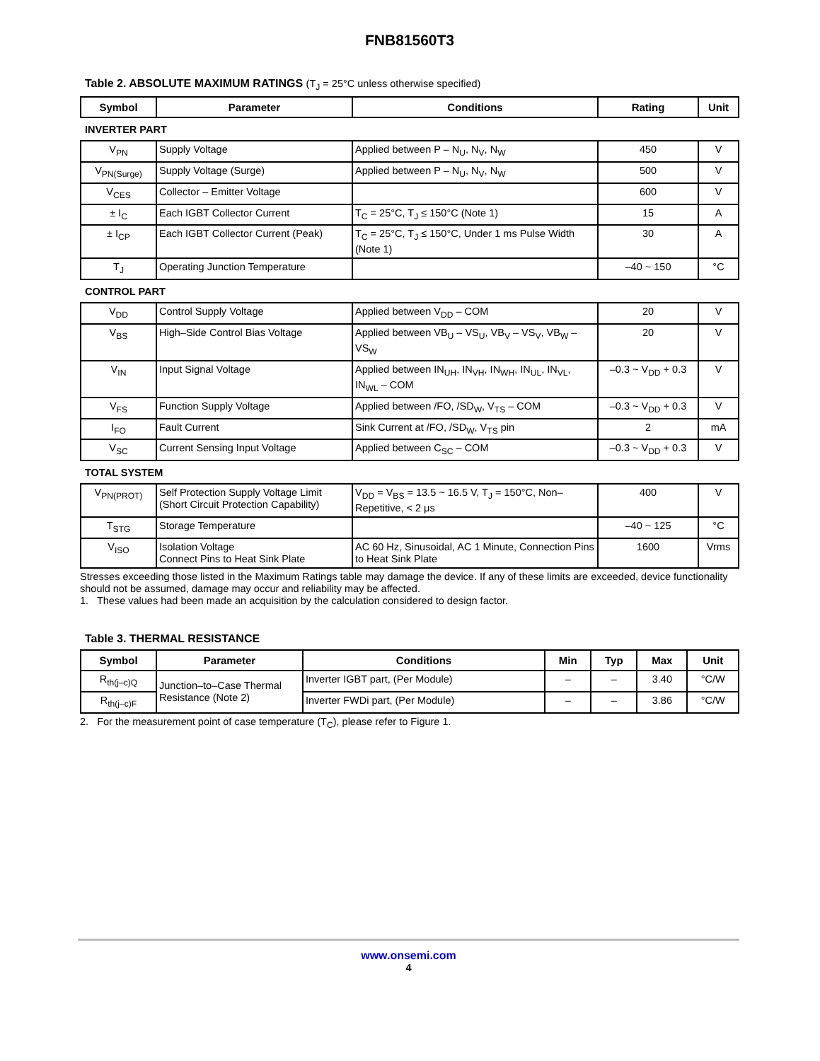FNB81560T3
Table 2. ABSOLUTE MAXIMUM RATINGS (T<sub>J</sub> = 25°C unless otherwise specified)
| Symbol | Parameter | Conditions | Rating | Unit |
| --- | --- | --- | --- | --- |
| INVERTER PART | | | | |
| V<sub>PN</sub> | Supply Voltage | Applied between P – N<sub>U</sub>, N<sub>V</sub>, N<sub>W</sub> | 450 | V |
| V<sub>PN(Surge)</sub> | Supply Voltage (Surge) | Applied between P – N<sub>U</sub>, N<sub>V</sub>, N<sub>W</sub> | 500 | V |
| V<sub>CES</sub> | Collector – Emitter Voltage | | 600 | V |
| ± I<sub>C</sub> | Each IGBT Collector Current | T<sub>C</sub> = 25°C, T<sub>J</sub> ≤ 150°C (Note 1) | 15 | A |
| ± I<sub>CP</sub> | Each IGBT Collector Current (Peak) | T<sub>C</sub> = 25°C, T<sub>J</sub> ≤ 150°C, Under 1 ms Pulse Width (Note 1) | 30 | A |
| T<sub>J</sub> | Operating Junction Temperature | | –40 ~ 150 | °C |
| CONTROL PART | | | | |
| V<sub>DD</sub> | Control Supply Voltage | Applied between V<sub>DD</sub> – COM | 20 | V |
| V<sub>BS</sub> | High–Side Control Bias Voltage | Applied between VB<sub>U</sub> – VS<sub>U</sub>, VB<sub>V</sub> – VS<sub>V</sub>, VB<sub>W</sub> – VS<sub>W</sub> | 20 | V |
| V<sub>IN</sub> | Input Signal Voltage | Applied between IN<sub>UH</sub>, IN<sub>VH</sub>, IN<sub>WH</sub>, IN<sub>UL</sub>, IN<sub>VL</sub>, IN<sub>WL</sub> – COM | –0.3 ~ V<sub>DD</sub> + 0.3 | V |
| V<sub>FS</sub> | Function Supply Voltage | Applied between /FO, /SD<sub>W</sub>, V<sub>TS</sub> – COM | –0.3 ~ V<sub>DD</sub> + 0.3 | V |
| I<sub>FO</sub> | Fault Current | Sink Current at /FO, /SD<sub>W</sub>, V<sub>TS</sub> pin | 2 | mA |
| V<sub>SC</sub> | Current Sensing Input Voltage | Applied between C<sub>SC</sub> – COM | –0.3 ~ V<sub>DD</sub> + 0.3 | V |
| TOTAL SYSTEM | | | | |
| V<sub>PN(PROT)</sub> | Self Protection Supply Voltage Limit (Short Circuit Protection Capability) | V<sub>DD</sub> = V<sub>BS</sub> = 13.5 ~ 16.5 V, T<sub>J</sub> = 150°C, Non–Repetitive, < 2 μs | 400 | V |
| T<sub>STG</sub> | Storage Temperature | | –40 ~ 125 | °C |
| V<sub>ISO</sub> | Isolation Voltage Connect Pins to Heat Sink Plate | AC 60 Hz, Sinusoidal, AC 1 Minute, Connection Pins to Heat Sink Plate | 1600 | Vrms |
Stresses exceeding those listed in the Maximum Ratings table may damage the device. If any of these limits are exceeded, device functionality should not be assumed, damage may occur and reliability may be affected.
1. These values had been made an acquisition by the calculation considered to design factor.
Table 3. THERMAL RESISTANCE
| Symbol | Parameter | Conditions | Min | Typ | Max | Unit |
| --- | --- | --- | --- | --- | --- | --- |
| R<sub>th(j–c)Q</sub> | Junction–to–Case Thermal Resistance (Note 2) | Inverter IGBT part, (Per Module) | – | – | 3.40 | °C/W |
| R<sub>th(j–c)F</sub> | | Inverter FWDi part, (Per Module) | – | – | 3.86 | °C/W |
2. For the measurement point of case temperature (T<sub>C</sub>), please refer to Figure 1.
www.onsemi.com
4